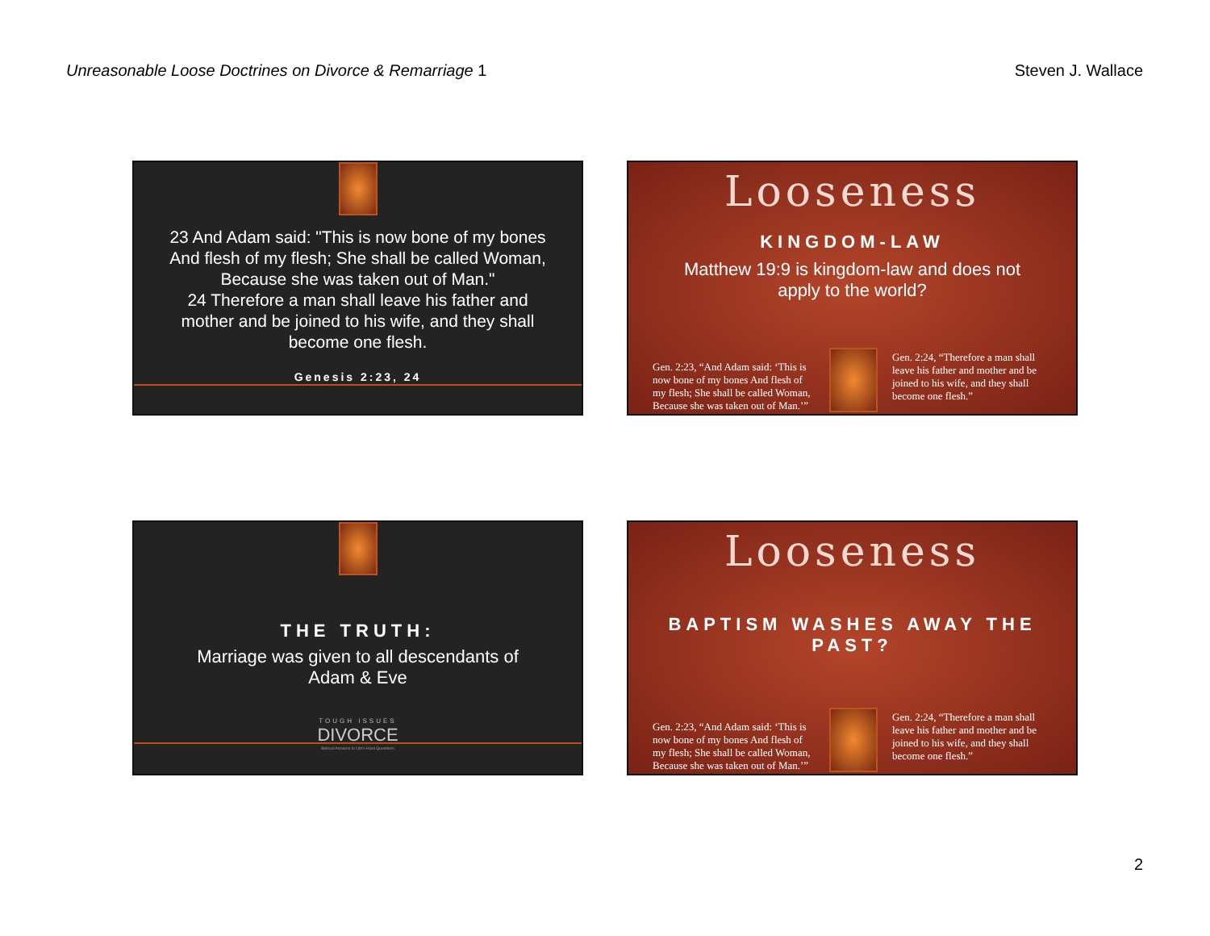Unreasonable Loose Doctrines on Divorce & Remarriage 1 Steven J. Wallace
23 And Adam said: "This is now bone of my bones And flesh of my flesh; She shall be called Woman, Because she was taken out of Man."
24 Therefore a man shall leave his father and mother and be joined to his wife, and they shall become one flesh.
Genesis 2:23, 24
Looseness
KINGDOM-LAW
Matthew 19:9 is kingdom-law and does not apply to the world?
Gen. 2:23, “And Adam said: ‘This is now bone of my bones And flesh of my flesh; She shall be called Woman, Because she was taken out of Man.’”
Gen. 2:24, “Therefore a man shall leave his father and mother and be joined to his wife, and they shall become one flesh.”
THE TRUTH:
Marriage was given to all descendants of Adam & Eve
TOUGH ISSUES
DIVORCE
Biblical Answers to Life's Hard Questions
Looseness
BAPTISM WASHES AWAY THE PAST?
Gen. 2:23, “And Adam said: ‘This is now bone of my bones And flesh of my flesh; She shall be called Woman, Because she was taken out of Man.’”
Gen. 2:24, “Therefore a man shall leave his father and mother and be joined to his wife, and they shall become one flesh.”
2